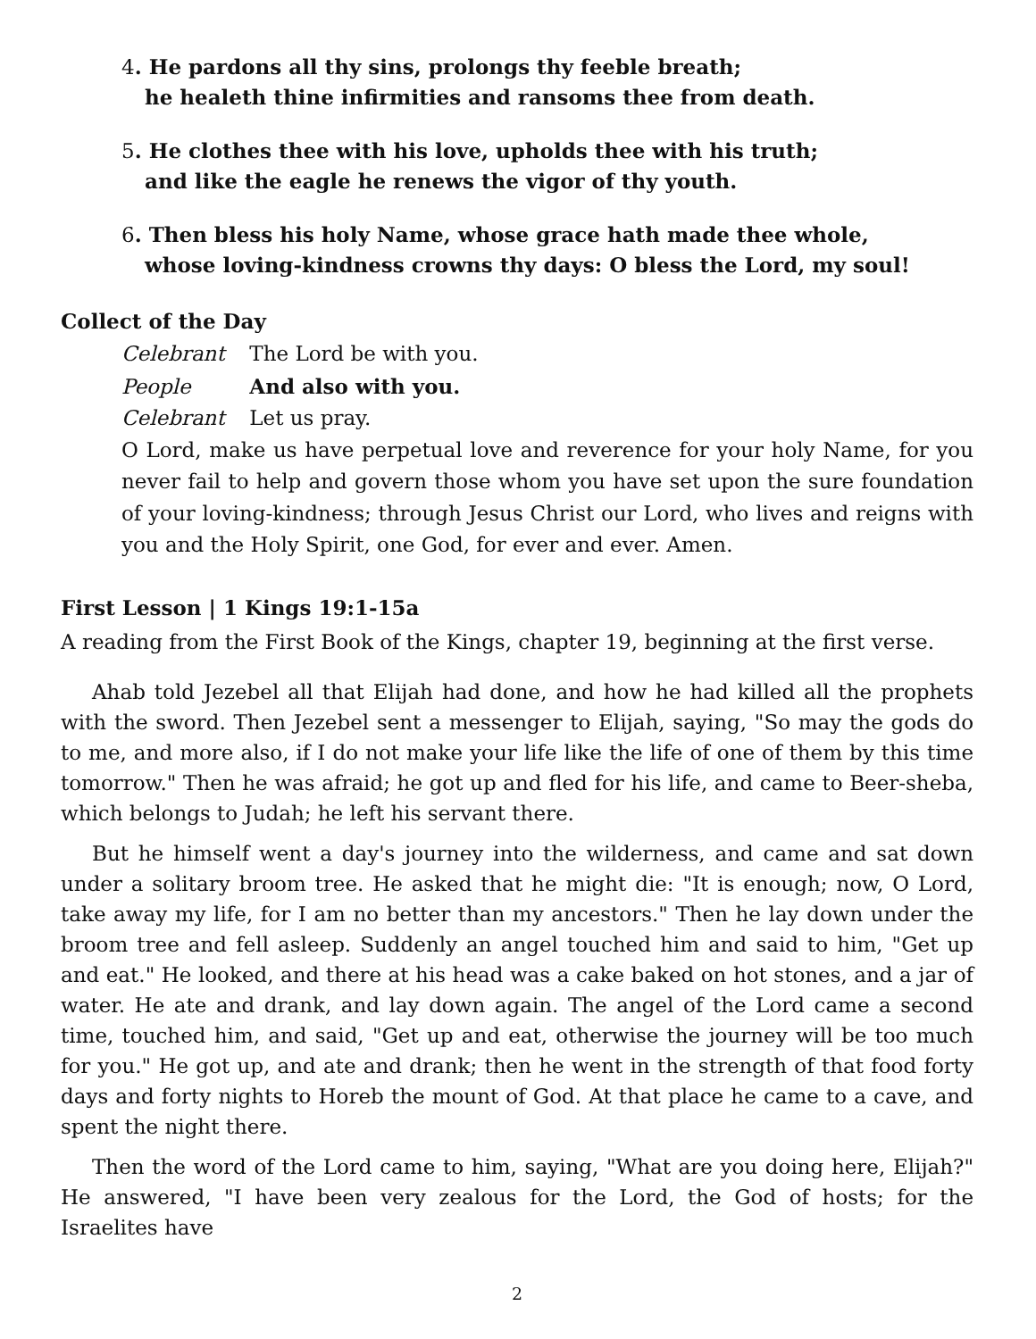4. He pardons all thy sins, prolongs thy feeble breath;
he healeth thine infirmities and ransoms thee from death.
5. He clothes thee with his love, upholds thee with his truth;
and like the eagle he renews the vigor of thy youth.
6. Then bless his holy Name, whose grace hath made thee whole,
whose loving-kindness crowns thy days: O bless the Lord, my soul!
Collect of the Day
Celebrant The Lord be with you.
People And also with you.
Celebrant Let us pray.
O Lord, make us have perpetual love and reverence for your holy Name, for you never fail to help and govern those whom you have set upon the sure foundation of your loving-kindness; through Jesus Christ our Lord, who lives and reigns with you and the Holy Spirit, one God, for ever and ever. Amen.
First Lesson | 1 Kings 19:1-15a
A reading from the First Book of the Kings, chapter 19, beginning at the first verse.
Ahab told Jezebel all that Elijah had done, and how he had killed all the prophets with the sword. Then Jezebel sent a messenger to Elijah, saying, "So may the gods do to me, and more also, if I do not make your life like the life of one of them by this time tomorrow." Then he was afraid; he got up and fled for his life, and came to Beer-sheba, which belongs to Judah; he left his servant there.
But he himself went a day's journey into the wilderness, and came and sat down under a solitary broom tree. He asked that he might die: "It is enough; now, O Lord, take away my life, for I am no better than my ancestors." Then he lay down under the broom tree and fell asleep. Suddenly an angel touched him and said to him, "Get up and eat." He looked, and there at his head was a cake baked on hot stones, and a jar of water. He ate and drank, and lay down again. The angel of the Lord came a second time, touched him, and said, "Get up and eat, otherwise the journey will be too much for you." He got up, and ate and drank; then he went in the strength of that food forty days and forty nights to Horeb the mount of God. At that place he came to a cave, and spent the night there.
Then the word of the Lord came to him, saying, "What are you doing here, Elijah?" He answered, "I have been very zealous for the Lord, the God of hosts; for the Israelites have
2